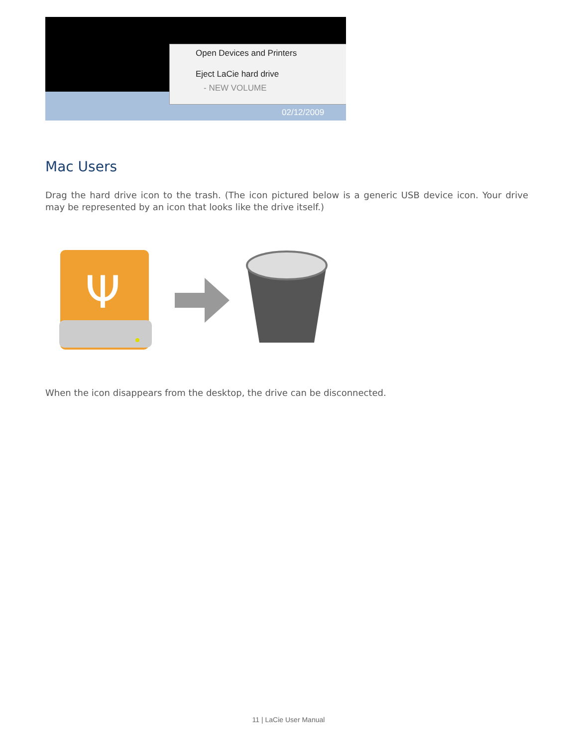Open Devices and Printers
Eject LaCie hard drive
- NEW VOLUME
02/12/2009
Mac Users
Drag the hard drive icon to the trash. (The icon pictured below is a generic USB device icon. Your drive may be represented by an icon that looks like the drive itself.)
Ψ
When the icon disappears from the desktop, the drive can be disconnected.
11 | LaCie User Manual